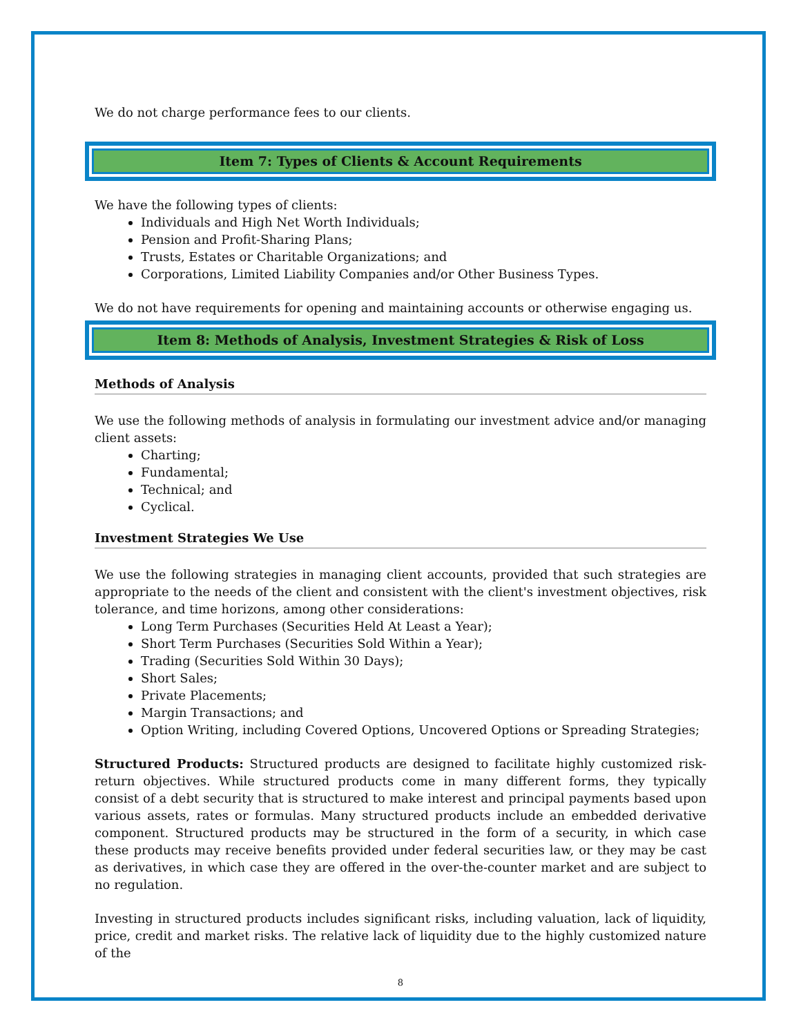We do not charge performance fees to our clients.
Item 7: Types of Clients & Account Requirements
We have the following types of clients:
Individuals and High Net Worth Individuals;
Pension and Profit-Sharing Plans;
Trusts, Estates or Charitable Organizations; and
Corporations, Limited Liability Companies and/or Other Business Types.
We do not have requirements for opening and maintaining accounts or otherwise engaging us.
Item 8: Methods of Analysis, Investment Strategies & Risk of Loss
Methods of Analysis
We use the following methods of analysis in formulating our investment advice and/or managing client assets:
Charting;
Fundamental;
Technical; and
Cyclical.
Investment Strategies We Use
We use the following strategies in managing client accounts, provided that such strategies are appropriate to the needs of the client and consistent with the client's investment objectives, risk tolerance, and time horizons, among other considerations:
Long Term Purchases (Securities Held At Least a Year);
Short Term Purchases (Securities Sold Within a Year);
Trading (Securities Sold Within 30 Days);
Short Sales;
Private Placements;
Margin Transactions; and
Option Writing, including Covered Options, Uncovered Options or Spreading Strategies;
Structured Products: Structured products are designed to facilitate highly customized risk-return objectives. While structured products come in many different forms, they typically consist of a debt security that is structured to make interest and principal payments based upon various assets, rates or formulas. Many structured products include an embedded derivative component. Structured products may be structured in the form of a security, in which case these products may receive benefits provided under federal securities law, or they may be cast as derivatives, in which case they are offered in the over-the-counter market and are subject to no regulation.
Investing in structured products includes significant risks, including valuation, lack of liquidity, price, credit and market risks. The relative lack of liquidity due to the highly customized nature of the
8